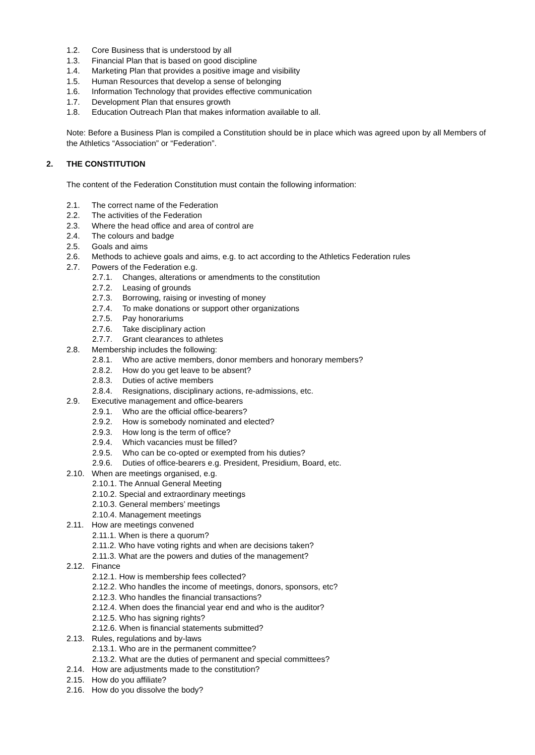1.2. Core Business that is understood by all
1.3. Financial Plan that is based on good discipline
1.4. Marketing Plan that provides a positive image and visibility
1.5. Human Resources that develop a sense of belonging
1.6. Information Technology that provides effective communication
1.7. Development Plan that ensures growth
1.8. Education Outreach Plan that makes information available to all.
Note: Before a Business Plan is compiled a Constitution should be in place which was agreed upon by all Members of the Athletics “Association” or “Federation”.
2. THE CONSTITUTION
The content of the Federation Constitution must contain the following information:
2.1. The correct name of the Federation
2.2. The activities of the Federation
2.3. Where the head office and area of control are
2.4. The colours and badge
2.5. Goals and aims
2.6. Methods to achieve goals and aims, e.g. to act according to the Athletics Federation rules
2.7. Powers of the Federation e.g.
2.7.1. Changes, alterations or amendments to the constitution
2.7.2. Leasing of grounds
2.7.3. Borrowing, raising or investing of money
2.7.4. To make donations or support other organizations
2.7.5. Pay honorariums
2.7.6. Take disciplinary action
2.7.7. Grant clearances to athletes
2.8. Membership includes the following:
2.8.1. Who are active members, donor members and honorary members?
2.8.2. How do you get leave to be absent?
2.8.3. Duties of active members
2.8.4. Resignations, disciplinary actions, re-admissions, etc.
2.9. Executive management and office-bearers
2.9.1. Who are the official office-bearers?
2.9.2. How is somebody nominated and elected?
2.9.3. How long is the term of office?
2.9.4. Which vacancies must be filled?
2.9.5. Who can be co-opted or exempted from his duties?
2.9.6. Duties of office-bearers e.g. President, Presidium, Board, etc.
2.10. When are meetings organised, e.g.
2.10.1. The Annual General Meeting
2.10.2. Special and extraordinary meetings
2.10.3. General members’ meetings
2.10.4. Management meetings
2.11. How are meetings convened
2.11.1. When is there a quorum?
2.11.2. Who have voting rights and when are decisions taken?
2.11.3. What are the powers and duties of the management?
2.12. Finance
2.12.1. How is membership fees collected?
2.12.2. Who handles the income of meetings, donors, sponsors, etc?
2.12.3. Who handles the financial transactions?
2.12.4. When does the financial year end and who is the auditor?
2.12.5. Who has signing rights?
2.12.6. When is financial statements submitted?
2.13. Rules, regulations and by-laws
2.13.1. Who are in the permanent committee?
2.13.2. What are the duties of permanent and special committees?
2.14. How are adjustments made to the constitution?
2.15. How do you affiliate?
2.16. How do you dissolve the body?